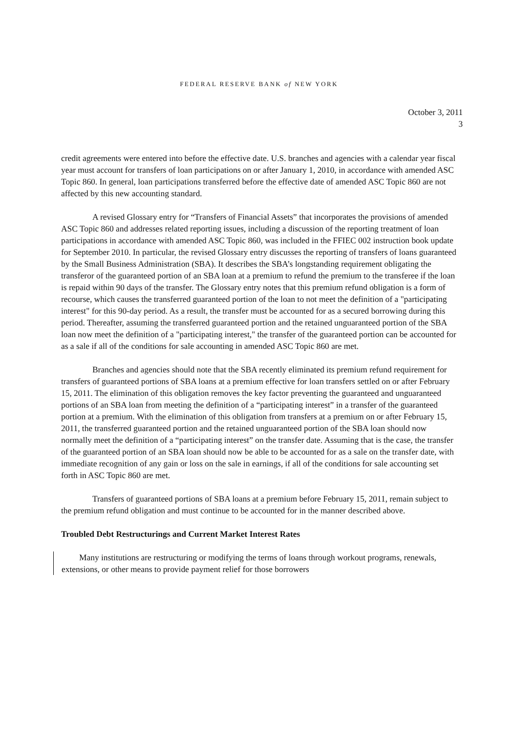FEDERAL RESERVE BANK of NEW YORK
October 3, 2011
3
credit agreements were entered into before the effective date. U.S. branches and agencies with a calendar year fiscal year must account for transfers of loan participations on or after January 1, 2010, in accordance with amended ASC Topic 860. In general, loan participations transferred before the effective date of amended ASC Topic 860 are not affected by this new accounting standard.
A revised Glossary entry for “Transfers of Financial Assets” that incorporates the provisions of amended ASC Topic 860 and addresses related reporting issues, including a discussion of the reporting treatment of loan participations in accordance with amended ASC Topic 860, was included in the FFIEC 002 instruction book update for September 2010. In particular, the revised Glossary entry discusses the reporting of transfers of loans guaranteed by the Small Business Administration (SBA). It describes the SBA’s longstanding requirement obligating the transferor of the guaranteed portion of an SBA loan at a premium to refund the premium to the transferee if the loan is repaid within 90 days of the transfer. The Glossary entry notes that this premium refund obligation is a form of recourse, which causes the transferred guaranteed portion of the loan to not meet the definition of a "participating interest" for this 90-day period. As a result, the transfer must be accounted for as a secured borrowing during this period. Thereafter, assuming the transferred guaranteed portion and the retained unguaranteed portion of the SBA loan now meet the definition of a "participating interest," the transfer of the guaranteed portion can be accounted for as a sale if all of the conditions for sale accounting in amended ASC Topic 860 are met.
Branches and agencies should note that the SBA recently eliminated its premium refund requirement for transfers of guaranteed portions of SBA loans at a premium effective for loan transfers settled on or after February 15, 2011. The elimination of this obligation removes the key factor preventing the guaranteed and unguaranteed portions of an SBA loan from meeting the definition of a “participating interest” in a transfer of the guaranteed portion at a premium. With the elimination of this obligation from transfers at a premium on or after February 15, 2011, the transferred guaranteed portion and the retained unguaranteed portion of the SBA loan should now normally meet the definition of a “participating interest” on the transfer date. Assuming that is the case, the transfer of the guaranteed portion of an SBA loan should now be able to be accounted for as a sale on the transfer date, with immediate recognition of any gain or loss on the sale in earnings, if all of the conditions for sale accounting set forth in ASC Topic 860 are met.
Transfers of guaranteed portions of SBA loans at a premium before February 15, 2011, remain subject to the premium refund obligation and must continue to be accounted for in the manner described above.
Troubled Debt Restructurings and Current Market Interest Rates
Many institutions are restructuring or modifying the terms of loans through workout programs, renewals, extensions, or other means to provide payment relief for those borrowers